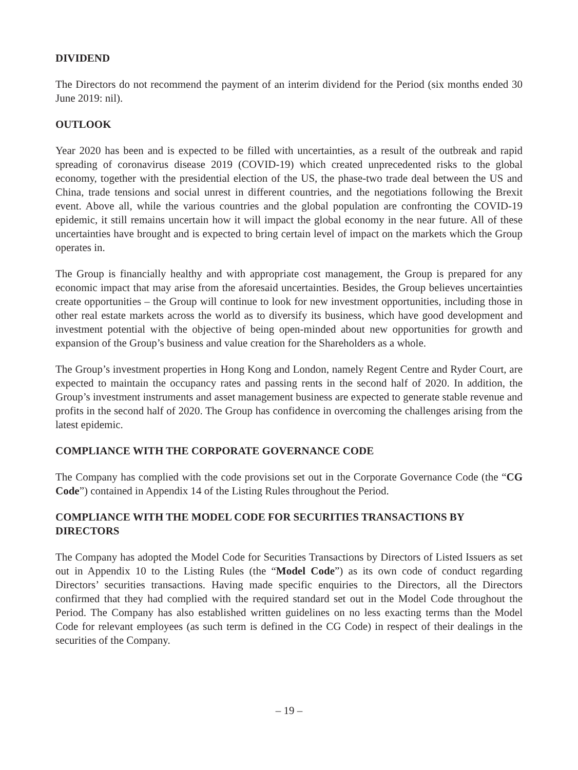DIVIDEND
The Directors do not recommend the payment of an interim dividend for the Period (six months ended 30 June 2019: nil).
OUTLOOK
Year 2020 has been and is expected to be filled with uncertainties, as a result of the outbreak and rapid spreading of coronavirus disease 2019 (COVID-19) which created unprecedented risks to the global economy, together with the presidential election of the US, the phase-two trade deal between the US and China, trade tensions and social unrest in different countries, and the negotiations following the Brexit event. Above all, while the various countries and the global population are confronting the COVID-19 epidemic, it still remains uncertain how it will impact the global economy in the near future. All of these uncertainties have brought and is expected to bring certain level of impact on the markets which the Group operates in.
The Group is financially healthy and with appropriate cost management, the Group is prepared for any economic impact that may arise from the aforesaid uncertainties. Besides, the Group believes uncertainties create opportunities – the Group will continue to look for new investment opportunities, including those in other real estate markets across the world as to diversify its business, which have good development and investment potential with the objective of being open-minded about new opportunities for growth and expansion of the Group’s business and value creation for the Shareholders as a whole.
The Group’s investment properties in Hong Kong and London, namely Regent Centre and Ryder Court, are expected to maintain the occupancy rates and passing rents in the second half of 2020. In addition, the Group’s investment instruments and asset management business are expected to generate stable revenue and profits in the second half of 2020. The Group has confidence in overcoming the challenges arising from the latest epidemic.
COMPLIANCE WITH THE CORPORATE GOVERNANCE CODE
The Company has complied with the code provisions set out in the Corporate Governance Code (the “CG Code”) contained in Appendix 14 of the Listing Rules throughout the Period.
COMPLIANCE WITH THE MODEL CODE FOR SECURITIES TRANSACTIONS BY DIRECTORS
The Company has adopted the Model Code for Securities Transactions by Directors of Listed Issuers as set out in Appendix 10 to the Listing Rules (the “Model Code”) as its own code of conduct regarding Directors’ securities transactions. Having made specific enquiries to the Directors, all the Directors confirmed that they had complied with the required standard set out in the Model Code throughout the Period. The Company has also established written guidelines on no less exacting terms than the Model Code for relevant employees (as such term is defined in the CG Code) in respect of their dealings in the securities of the Company.
– 19 –